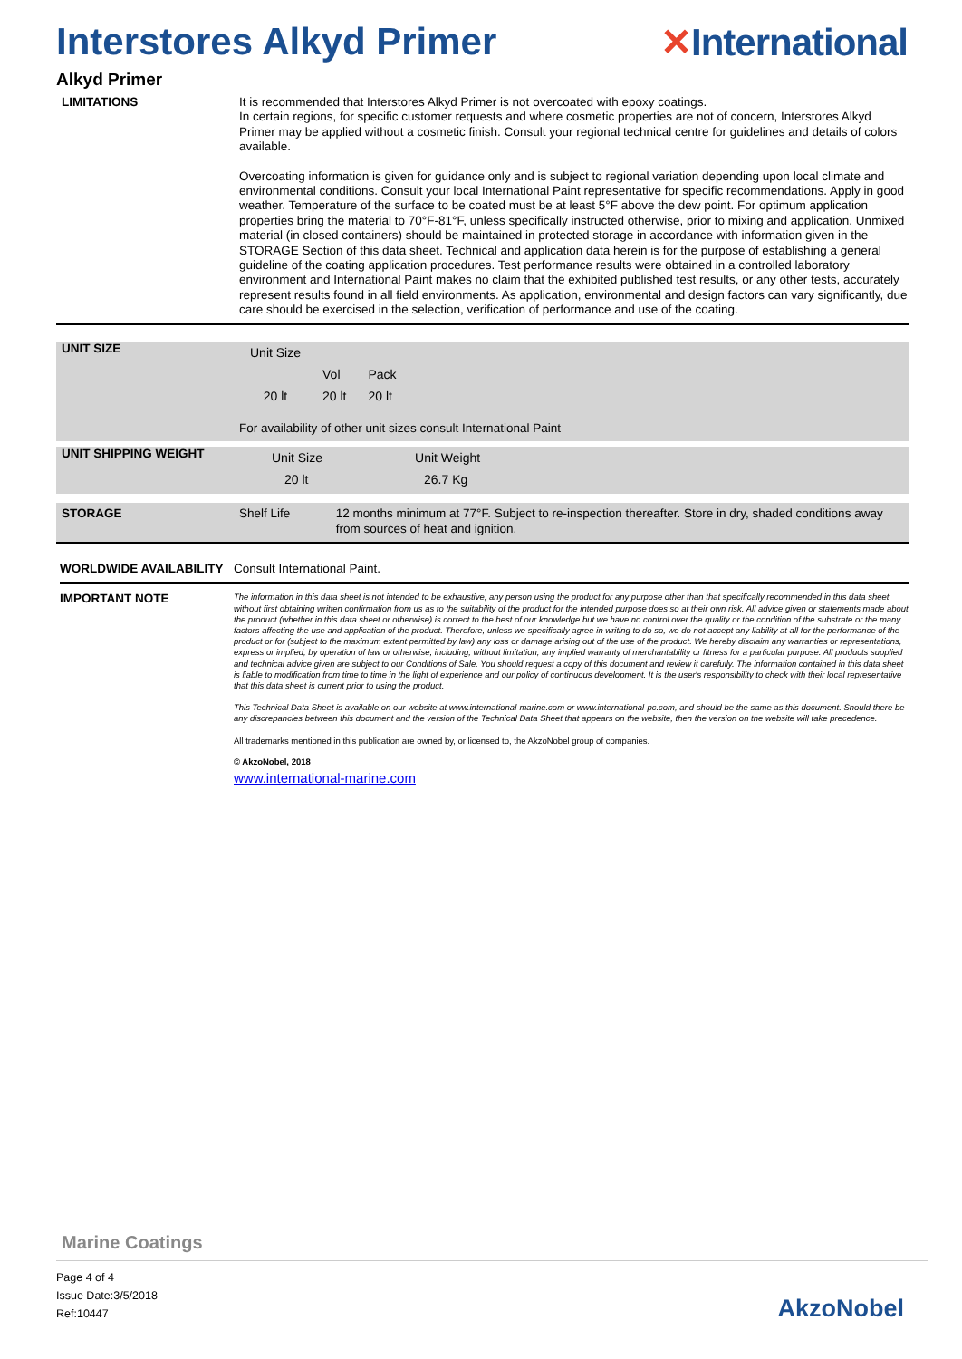Interstores Alkyd Primer ✕International
Alkyd Primer
LIMITATIONS
It is recommended that Interstores Alkyd Primer is not overcoated with epoxy coatings.
In certain regions, for specific customer requests and where cosmetic properties are not of concern, Interstores Alkyd Primer may be applied without a cosmetic finish. Consult your regional technical centre for guidelines and details of colors available.
Overcoating information is given for guidance only and is subject to regional variation depending upon local climate and environmental conditions. Consult your local International Paint representative for specific recommendations. Apply in good weather. Temperature of the surface to be coated must be at least 5°F above the dew point. For optimum application properties bring the material to 70°F-81°F, unless specifically instructed otherwise, prior to mixing and application. Unmixed material (in closed containers) should be maintained in protected storage in accordance with information given in the STORAGE Section of this data sheet. Technical and application data herein is for the purpose of establishing a general guideline of the coating application procedures. Test performance results were obtained in a controlled laboratory environment and International Paint makes no claim that the exhibited published test results, or any other tests, accurately represent results found in all field environments. As application, environmental and design factors can vary significantly, due care should be exercised in the selection, verification of performance and use of the coating.
UNIT SIZE
| Unit Size | | |
| | Vol | Pack |
| 20 lt | 20 lt | 20 lt |
For availability of other unit sizes consult International Paint
UNIT SHIPPING WEIGHT
| Unit Size | Unit Weight |
| 20 lt | 26.7 Kg |
STORAGE
Shelf Life 12 months minimum at 77°F. Subject to re-inspection thereafter. Store in dry, shaded conditions away from sources of heat and ignition.
WORLDWIDE AVAILABILITY
Consult International Paint.
IMPORTANT NOTE
The information in this data sheet is not intended to be exhaustive; any person using the product for any purpose other than that specifically recommended in this data sheet without first obtaining written confirmation from us as to the suitability of the product for the intended purpose does so at their own risk. All advice given or statements made about the product (whether in this data sheet or otherwise) is correct to the best of our knowledge but we have no control over the quality or the condition of the substrate or the many factors affecting the use and application of the product. Therefore, unless we specifically agree in writing to do so, we do not accept any liability at all for the performance of the product or for (subject to the maximum extent permitted by law) any loss or damage arising out of the use of the product. We hereby disclaim any warranties or representations, express or implied, by operation of law or otherwise, including, without limitation, any implied warranty of merchantability or fitness for a particular purpose. All products supplied and technical advice given are subject to our Conditions of Sale. You should request a copy of this document and review it carefully. The information contained in this data sheet is liable to modification from time to time in the light of experience and our policy of continuous development. It is the user's responsibility to check with their local representative that this data sheet is current prior to using the product.
This Technical Data Sheet is available on our website at www.international-marine.com or www.international-pc.com, and should be the same as this document. Should there be any discrepancies between this document and the version of the Technical Data Sheet that appears on the website, then the version on the website will take precedence.
All trademarks mentioned in this publication are owned by, or licensed to, the AkzoNobel group of companies.
© AkzoNobel, 2018
www.international-marine.com
Marine Coatings
Page 4 of 4
Issue Date:3/5/2018
Ref:10447
AkzoNobel